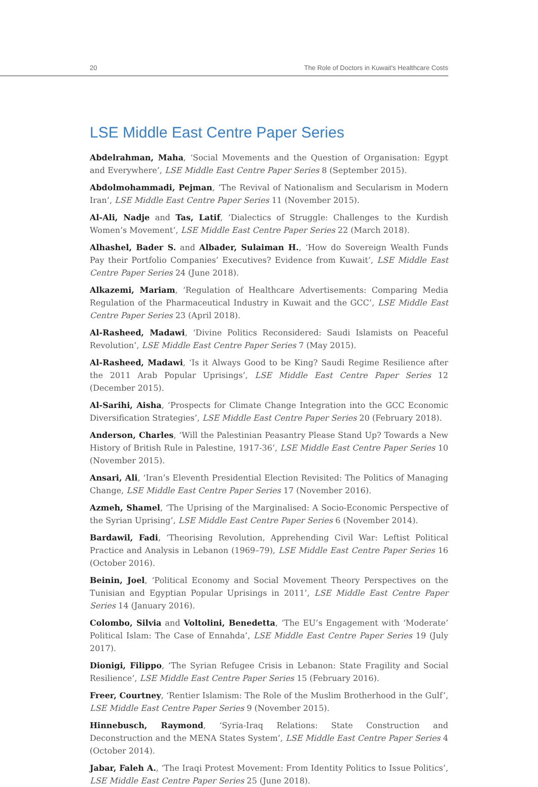20 The Role of Doctors in Kuwait's Healthcare Costs
LSE Middle East Centre Paper Series
Abdelrahman, Maha, ‘Social Movements and the Question of Organisation: Egypt and Everywhere’, LSE Middle East Centre Paper Series 8 (September 2015).
Abdolmohammadi, Pejman, ‘The Revival of Nationalism and Secularism in Modern Iran’, LSE Middle East Centre Paper Series 11 (November 2015).
Al-Ali, Nadje and Tas, Latif, ‘Dialectics of Struggle: Challenges to the Kurdish Women’s Movement’, LSE Middle East Centre Paper Series 22 (March 2018).
Alhashel, Bader S. and Albader, Sulaiman H., ‘How do Sovereign Wealth Funds Pay their Portfolio Companies’ Executives? Evidence from Kuwait’, LSE Middle East Centre Paper Series 24 (June 2018).
Alkazemi, Mariam, ‘Regulation of Healthcare Advertisements: Comparing Media Regulation of the Pharmaceutical Industry in Kuwait and the GCC’, LSE Middle East Centre Paper Series 23 (April 2018).
Al-Rasheed, Madawi, ‘Divine Politics Reconsidered: Saudi Islamists on Peaceful Revolution’, LSE Middle East Centre Paper Series 7 (May 2015).
Al-Rasheed, Madawi, ‘Is it Always Good to be King? Saudi Regime Resilience after the 2011 Arab Popular Uprisings’, LSE Middle East Centre Paper Series 12 (December 2015).
Al-Sarihi, Aisha, ‘Prospects for Climate Change Integration into the GCC Economic Diversification Strategies’, LSE Middle East Centre Paper Series 20 (February 2018).
Anderson, Charles, ‘Will the Palestinian Peasantry Please Stand Up? Towards a New History of British Rule in Palestine, 1917-36’, LSE Middle East Centre Paper Series 10 (November 2015).
Ansari, Ali, ‘Iran’s Eleventh Presidential Election Revisited: The Politics of Managing Change, LSE Middle East Centre Paper Series 17 (November 2016).
Azmeh, Shamel, ‘The Uprising of the Marginalised: A Socio-Economic Perspective of the Syrian Uprising’, LSE Middle East Centre Paper Series 6 (November 2014).
Bardawil, Fadi, ‘Theorising Revolution, Apprehending Civil War: Leftist Political Practice and Analysis in Lebanon (1969–79), LSE Middle East Centre Paper Series 16 (October 2016).
Beinin, Joel, ‘Political Economy and Social Movement Theory Perspectives on the Tunisian and Egyptian Popular Uprisings in 2011’, LSE Middle East Centre Paper Series 14 (January 2016).
Colombo, Silvia and Voltolini, Benedetta, ‘The EU’s Engagement with ‘Moderate’ Political Islam: The Case of Ennahda’, LSE Middle East Centre Paper Series 19 (July 2017).
Dionigi, Filippo, ‘The Syrian Refugee Crisis in Lebanon: State Fragility and Social Resilience’, LSE Middle East Centre Paper Series 15 (February 2016).
Freer, Courtney, ‘Rentier Islamism: The Role of the Muslim Brotherhood in the Gulf’, LSE Middle East Centre Paper Series 9 (November 2015).
Hinnebusch, Raymond, ‘Syria-Iraq Relations: State Construction and Deconstruction and the MENA States System’, LSE Middle East Centre Paper Series 4 (October 2014).
Jabar, Faleh A., ‘The Iraqi Protest Movement: From Identity Politics to Issue Politics’, LSE Middle East Centre Paper Series 25 (June 2018).